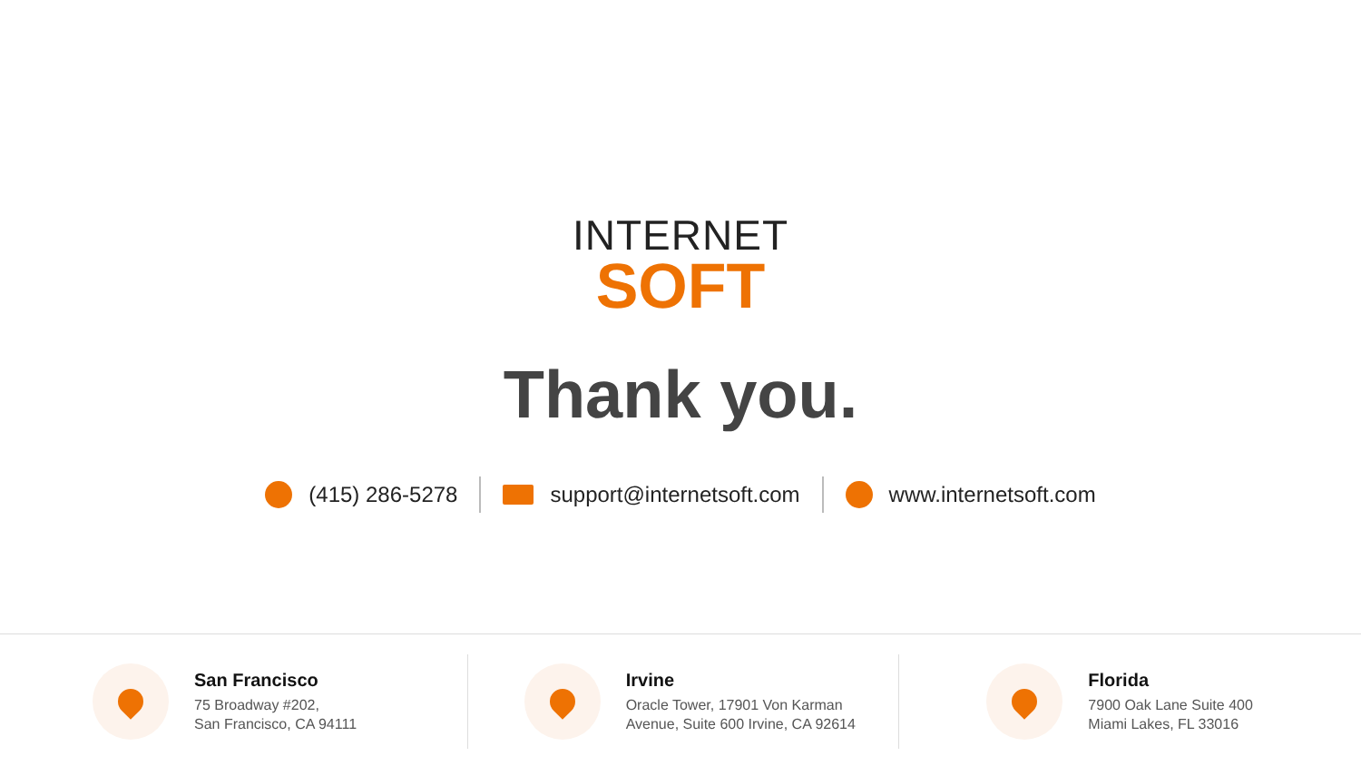INTERNET
SOFT
Thank you.
(415) 286-5278 support@internetsoft.com www.internetsoft.com
San Francisco
75 Broadway #202,
San Francisco, CA 94111
Irvine
Oracle Tower, 17901 Von Karman
Avenue, Suite 600 Irvine, CA 92614
Florida
7900 Oak Lane Suite 400
Miami Lakes, FL 33016